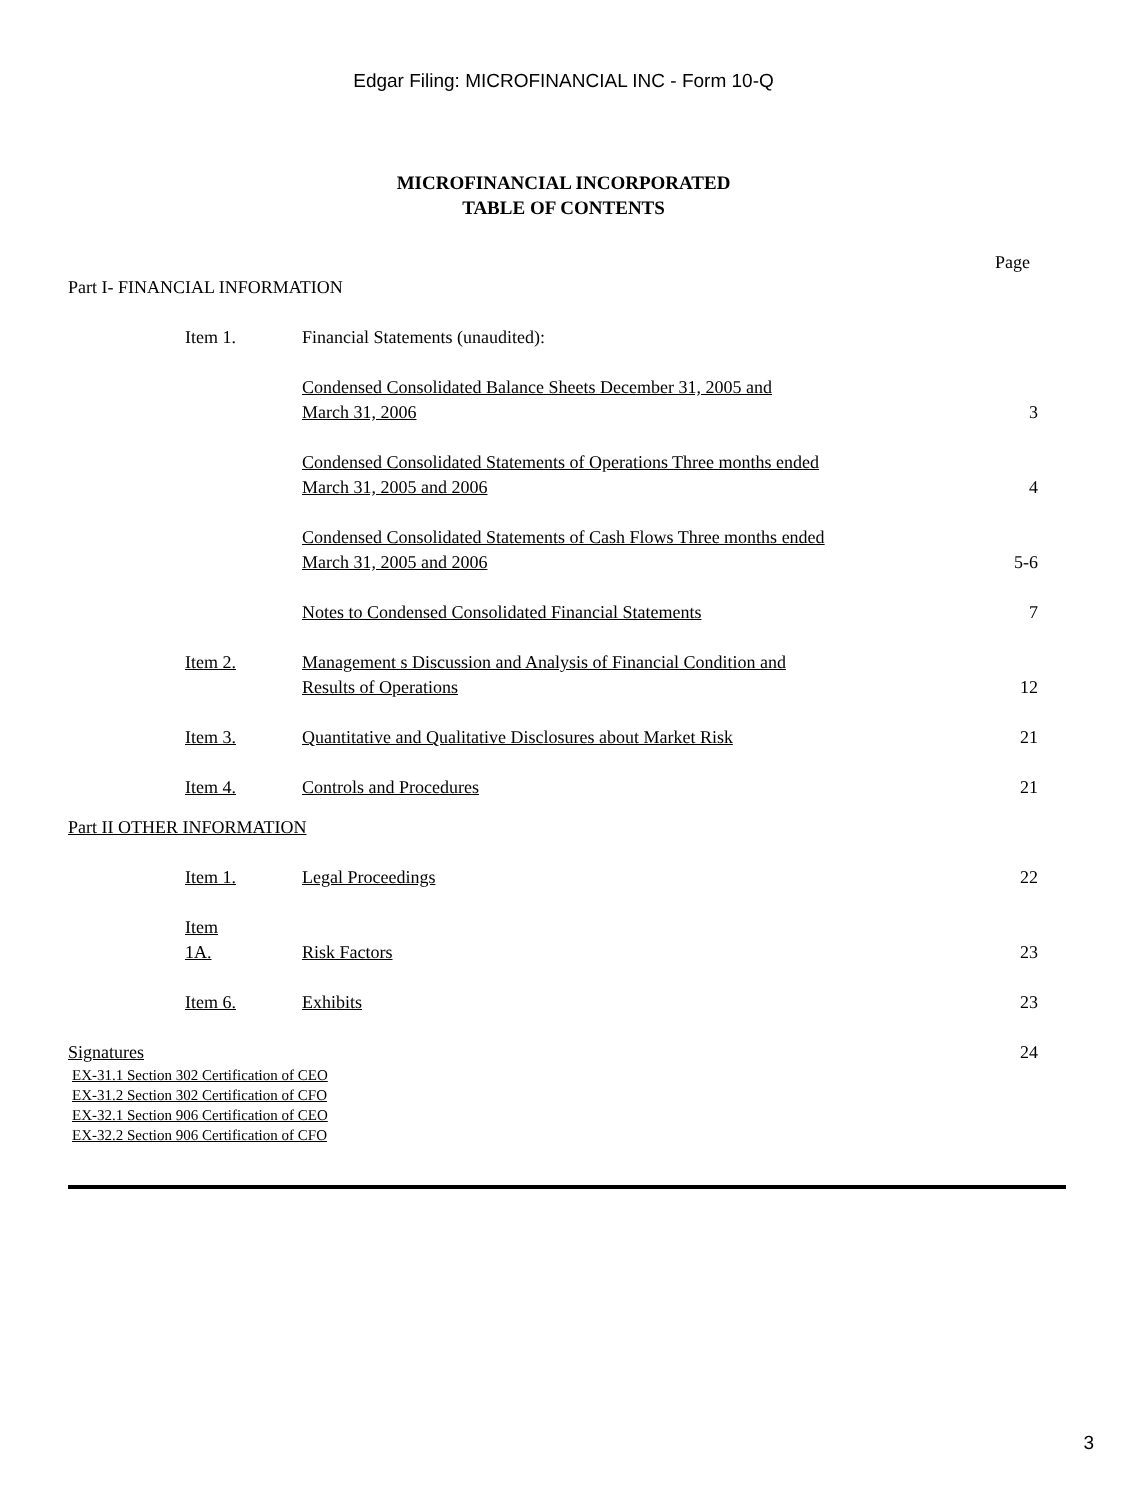Edgar Filing: MICROFINANCIAL INC - Form 10-Q
MICROFINANCIAL INCORPORATED
TABLE OF CONTENTS
| | | | Page |
| Part I- FINANCIAL INFORMATION | | | |
| | Item 1. | Financial Statements (unaudited): | |
| | | Condensed Consolidated Balance Sheets December 31, 2005 and March 31, 2006 | 3 |
| | | Condensed Consolidated Statements of Operations Three months ended March 31, 2005 and 2006 | 4 |
| | | Condensed Consolidated Statements of Cash Flows Three months ended March 31, 2005 and 2006 | 5-6 |
| | | Notes to Condensed Consolidated Financial Statements | 7 |
| | Item 2. | Management s Discussion and Analysis of Financial Condition and Results of Operations | 12 |
| | Item 3. | Quantitative and Qualitative Disclosures about Market Risk | 21 |
| | Item 4. | Controls and Procedures | 21 |
| Part II OTHER INFORMATION | | | |
| | Item 1. | Legal Proceedings | 22 |
| | Item 1A. | Risk Factors | 23 |
| | Item 6. | Exhibits | 23 |
| Signatures | | | 24 |
EX-31.1 Section 302 Certification of CEO
EX-31.2 Section 302 Certification of CFO
EX-32.1 Section 906 Certification of CEO
EX-32.2 Section 906 Certification of CFO
3